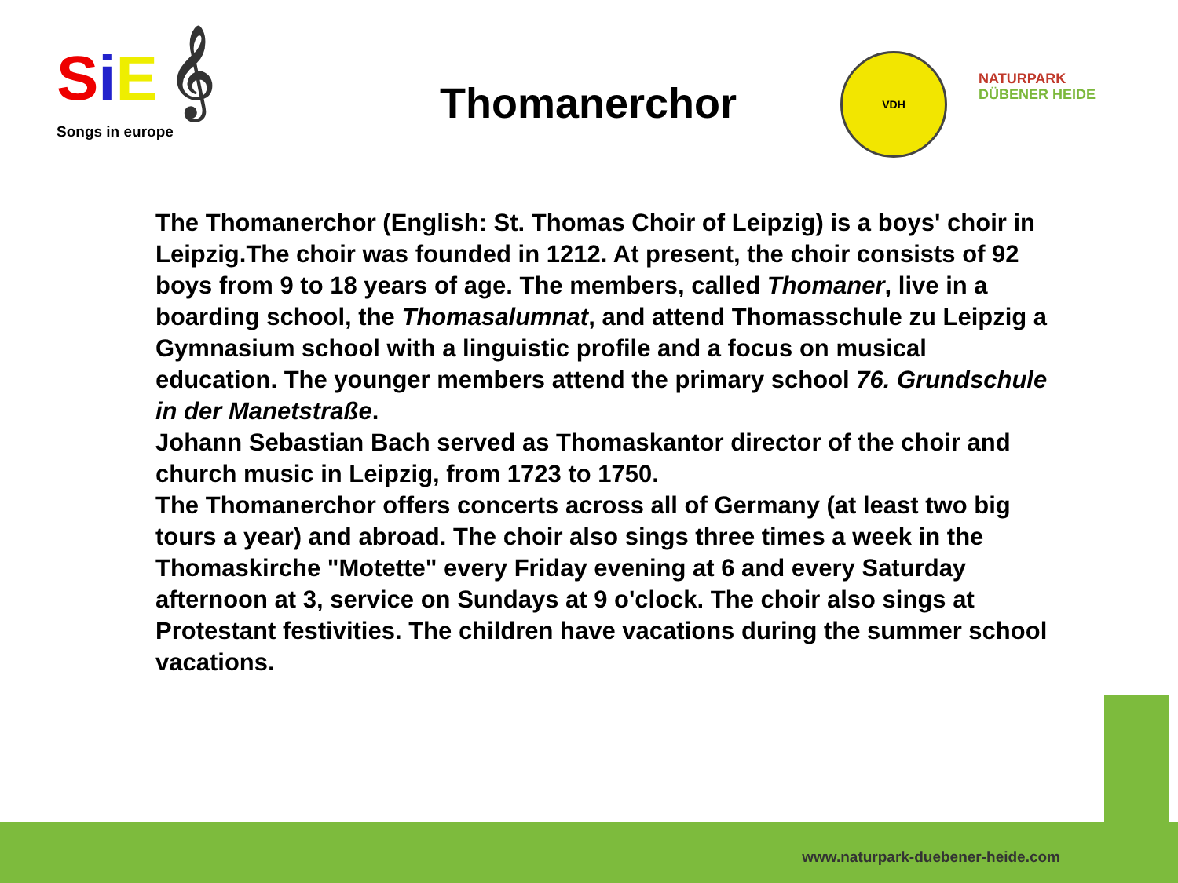SiE 𝄞
Songs in europe
Thomanerchor
VDH
NATURPARK
DÜBENER HEIDE
The Thomanerchor (English: St. Thomas Choir of Leipzig) is a boys' choir in Leipzig.The choir was founded in 1212. At present, the choir consists of 92 boys from 9 to 18 years of age. The members, called Thomaner, live in a boarding school, the Thomasalumnat, and attend Thomasschule zu Leipzig a Gymnasium school with a linguistic profile and a focus on musical education. The younger members attend the primary school 76. Grundschule in der Manetstraße.
Johann Sebastian Bach served as Thomaskantor director of the choir and church music in Leipzig, from 1723 to 1750.
The Thomanerchor offers concerts across all of Germany (at least two big tours a year) and abroad. The choir also sings three times a week in the Thomaskirche "Motette" every Friday evening at 6 and every Saturday afternoon at 3, service on Sundays at 9 o'clock. The choir also sings at Protestant festivities. The children have vacations during the summer school vacations.
www.naturpark-duebener-heide.com